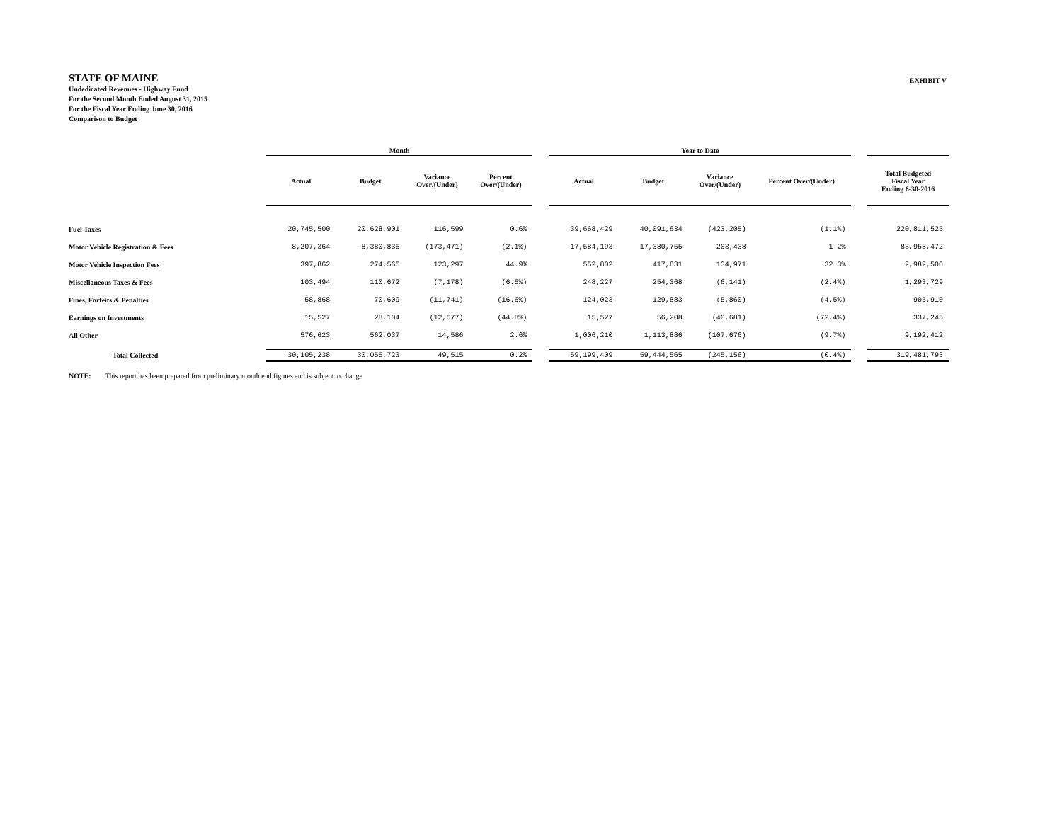STATE OF MAINE
Undedicated Revenues - Highway Fund
For the Second Month Ended August 31, 2015
For the Fiscal Year Ending June 30, 2016
Comparison to Budget
EXHIBIT V
| | Month | | | | | Year to Date | | | | | |
| --- | --- | --- | --- | --- | --- | --- | --- | --- | --- | --- | --- |
| | Actual | Budget | Variance Over/(Under) | Percent Over/(Under) | | Actual | Budget | Variance Over/(Under) | Percent Over/(Under) | | Total Budgeted Fiscal Year Ending 6-30-2016 |
| Fuel Taxes | 20,745,500 | 20,628,901 | 116,599 | 0.6% | | 39,668,429 | 40,091,634 | (423,205) | (1.1%) | | 220,811,525 |
| Motor Vehicle Registration & Fees | 8,207,364 | 8,380,835 | (173,471) | (2.1%) | | 17,584,193 | 17,380,755 | 203,438 | 1.2% | | 83,958,472 |
| Motor Vehicle Inspection Fees | 397,862 | 274,565 | 123,297 | 44.9% | | 552,802 | 417,831 | 134,971 | 32.3% | | 2,982,500 |
| Miscellaneous Taxes & Fees | 103,494 | 110,672 | (7,178) | (6.5%) | | 248,227 | 254,368 | (6,141) | (2.4%) | | 1,293,729 |
| Fines, Forfeits & Penalties | 58,868 | 70,609 | (11,741) | (16.6%) | | 124,023 | 129,883 | (5,860) | (4.5%) | | 905,910 |
| Earnings on Investments | 15,527 | 28,104 | (12,577) | (44.8%) | | 15,527 | 56,208 | (40,681) | (72.4%) | | 337,245 |
| All Other | 576,623 | 562,037 | 14,586 | 2.6% | | 1,006,210 | 1,113,886 | (107,676) | (9.7%) | | 9,192,412 |
| Total Collected | 30,105,238 | 30,055,723 | 49,515 | 0.2% | | 59,199,409 | 59,444,565 | (245,156) | (0.4%) | | 319,481,793 |
NOTE: This report has been prepared from preliminary month end figures and is subject to change